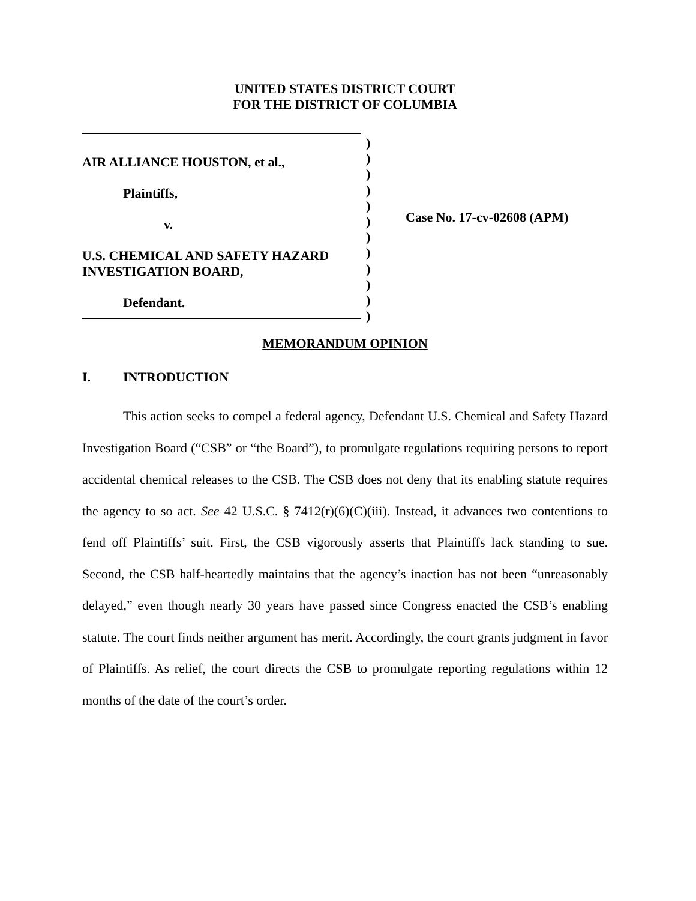UNITED STATES DISTRICT COURT
FOR THE DISTRICT OF COLUMBIA
AIR ALLIANCE HOUSTON, et al.,
Plaintiffs,
v.
U.S. CHEMICAL AND SAFETY HAZARD
INVESTIGATION BOARD,
Defendant.
)
)
)
)
)
)
)
)
)
)
)
)
Case No. 17-cv-02608 (APM)
MEMORANDUM OPINION
I. INTRODUCTION
This action seeks to compel a federal agency, Defendant U.S. Chemical and Safety Hazard Investigation Board (“CSB” or “the Board”), to promulgate regulations requiring persons to report accidental chemical releases to the CSB. The CSB does not deny that its enabling statute requires the agency to so act. See 42 U.S.C. § 7412(r)(6)(C)(iii). Instead, it advances two contentions to fend off Plaintiffs’ suit. First, the CSB vigorously asserts that Plaintiffs lack standing to sue. Second, the CSB half-heartedly maintains that the agency’s inaction has not been “unreasonably delayed,” even though nearly 30 years have passed since Congress enacted the CSB’s enabling statute. The court finds neither argument has merit. Accordingly, the court grants judgment in favor of Plaintiffs. As relief, the court directs the CSB to promulgate reporting regulations within 12 months of the date of the court’s order.